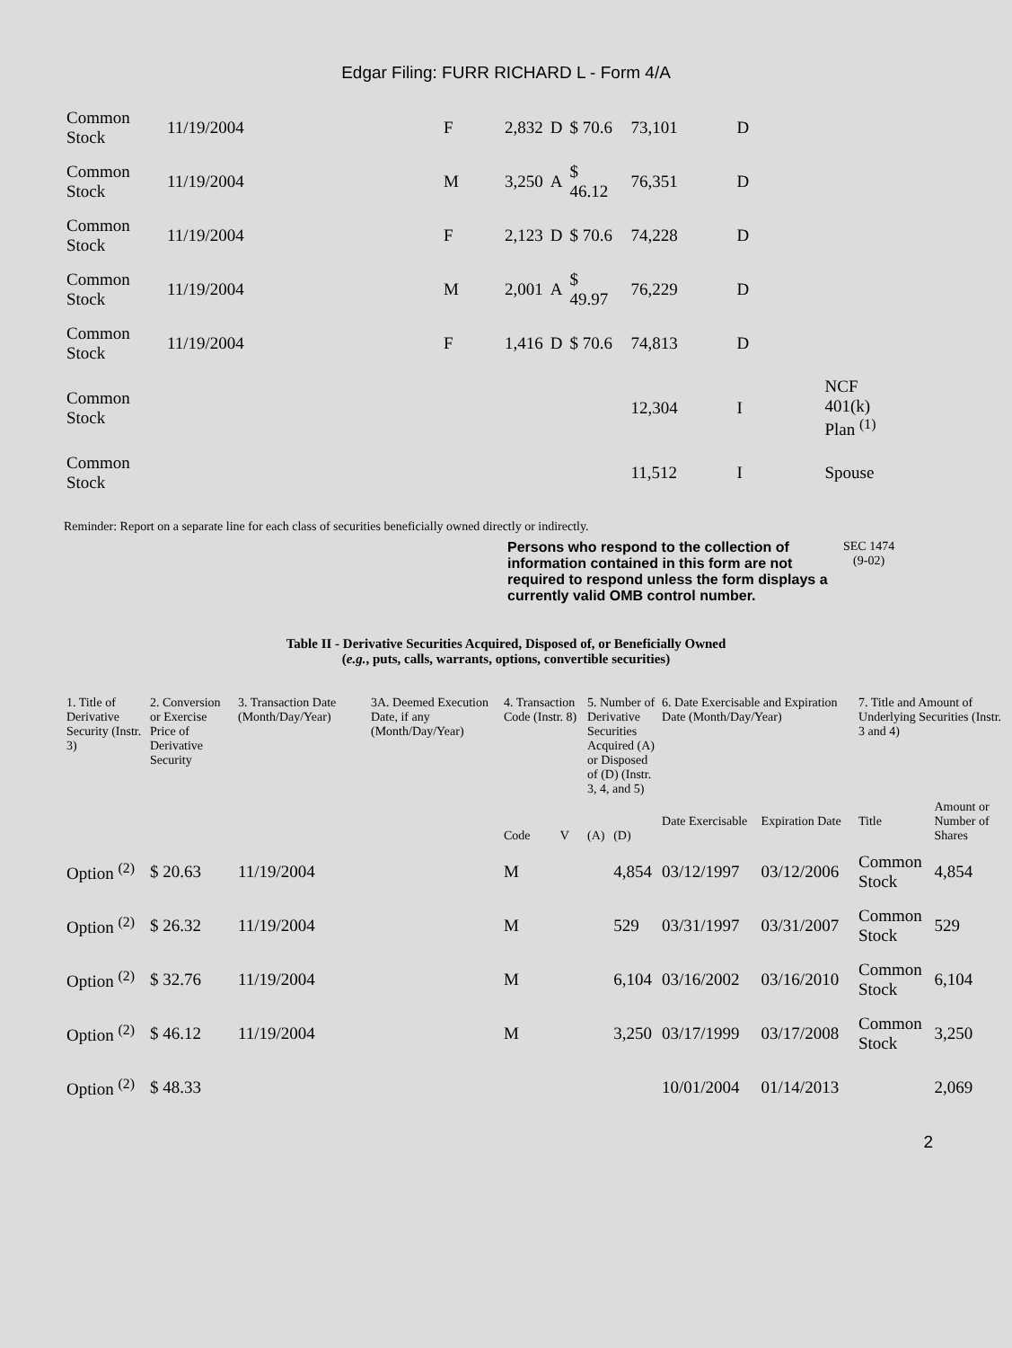Edgar Filing: FURR RICHARD L - Form 4/A
| Common Stock | 11/19/2004 | F | 2,832 | D | $ 70.6 | 73,101 | D | |
| Common Stock | 11/19/2004 | M | 3,250 | A | $ 46.12 | 76,351 | D | |
| Common Stock | 11/19/2004 | F | 2,123 | D | $ 70.6 | 74,228 | D | |
| Common Stock | 11/19/2004 | M | 2,001 | A | $ 49.97 | 76,229 | D | |
| Common Stock | 11/19/2004 | F | 1,416 | D | $ 70.6 | 74,813 | D | |
| Common Stock | | | | | | 12,304 | I | NCF 401(k) Plan <sup>(1)</sup> |
| Common Stock | | | | | | 11,512 | I | Spouse |
Reminder: Report on a separate line for each class of securities beneficially owned directly or indirectly.
Persons who respond to the collection of information contained in this form are not required to respond unless the form displays a currently valid OMB control number. SEC 1474
(9-02)
Table II - Derivative Securities Acquired, Disposed of, or Beneficially Owned
(e.g., puts, calls, warrants, options, convertible securities)
| 1. Title of Derivative Security (Instr. 3) | 2. Conversion or Exercise Price of Derivative Security | 3. Transaction Date (Month/Day/Year) | 3A. Deemed Execution Date, if any (Month/Day/Year) | 4. Transaction Code (Instr. 8) | | 5. Number of Derivative Securities Acquired (A) or Disposed of (D) (Instr. 3, 4, and 5) | | 6. Date Exercisable and Expiration Date (Month/Day/Year) | | 7. Title and Amount of Underlying Securities (Instr. 3 and 4) | |
| --- | --- | --- | --- | --- | --- | --- | --- | --- | --- | --- | --- |
| | | | | Code | V | (A) | (D) | Date Exercisable | Expiration Date | Title | Amount or Number of Shares |
| Option <sup>(2)</sup> | $ 20.63 | 11/19/2004 | | M | | | 4,854 | 03/12/1997 | 03/12/2006 | Common Stock | 4,854 |
| Option <sup>(2)</sup> | $ 26.32 | 11/19/2004 | | M | | | 529 | 03/31/1997 | 03/31/2007 | Common Stock | 529 |
| Option <sup>(2)</sup> | $ 32.76 | 11/19/2004 | | M | | | 6,104 | 03/16/2002 | 03/16/2010 | Common Stock | 6,104 |
| Option <sup>(2)</sup> | $ 46.12 | 11/19/2004 | | M | | | 3,250 | 03/17/1999 | 03/17/2008 | Common Stock | 3,250 |
| Option <sup>(2)</sup> | $ 48.33 | | | | | | | 10/01/2004 | 01/14/2013 | | 2,069 |
2